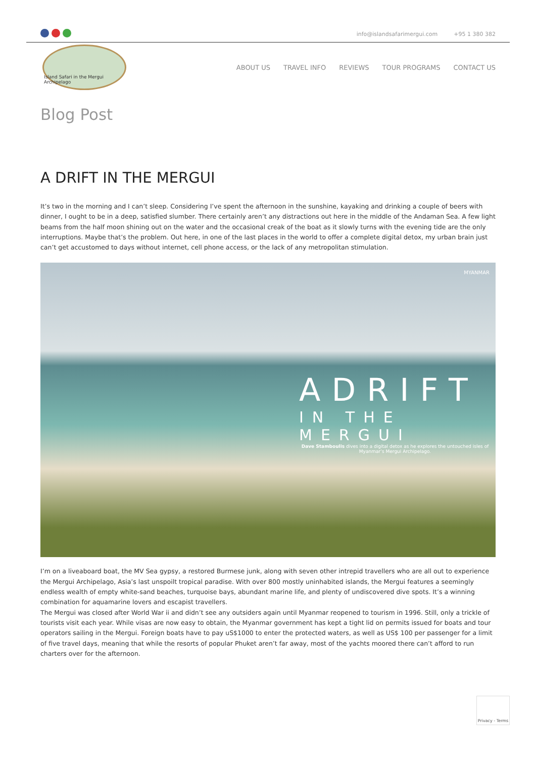info@islandsafarimergui.com +95 1 380 382
Island Safari in the Mergui Archipelago
ABOUT US TRAVEL INFO REVIEWS TOUR PROGRAMS CONTACT US
Blog Post
A DRIFT IN THE MERGUI
It’s two in the morning and I can’t sleep. Considering I’ve spent the afternoon in the sunshine, kayaking and drinking a couple of beers with dinner, I ought to be in a deep, satisfied slumber. There certainly aren’t any distractions out here in the middle of the Andaman Sea. A few light beams from the half moon shining out on the water and the occasional creak of the boat as it slowly turns with the evening tide are the only interruptions. Maybe that’s the problem. Out here, in one of the last places in the world to offer a complete digital detox, my urban brain just can’t get accustomed to days without internet, cell phone access, or the lack of any metropolitan stimulation.
MYANMAR
ADRIFT
IN THE MERGUI
Dave Stamboulis dives into a digital detox as he explores the untouched isles of Myanmar’s Mergui Archipelago.
I’m on a liveaboard boat, the MV Sea gypsy, a restored Burmese junk, along with seven other intrepid travellers who are all out to experience the Mergui Archipelago, Asia’s last unspoilt tropical paradise. With over 800 mostly uninhabited islands, the Mergui features a seemingly endless wealth of empty white-sand beaches, turquoise bays, abundant marine life, and plenty of undiscovered dive spots. It’s a winning combination for aquamarine lovers and escapist travellers.
The Mergui was closed after World War ii and didn’t see any outsiders again until Myanmar reopened to tourism in 1996. Still, only a trickle of tourists visit each year. While visas are now easy to obtain, the Myanmar government has kept a tight lid on permits issued for boats and tour operators sailing in the Mergui. Foreign boats have to pay uS$1000 to enter the protected waters, as well as US$ 100 per passenger for a limit of five travel days, meaning that while the resorts of popular Phuket aren’t far away, most of the yachts moored there can’t afford to run charters over for the afternoon.
Privacy - Terms